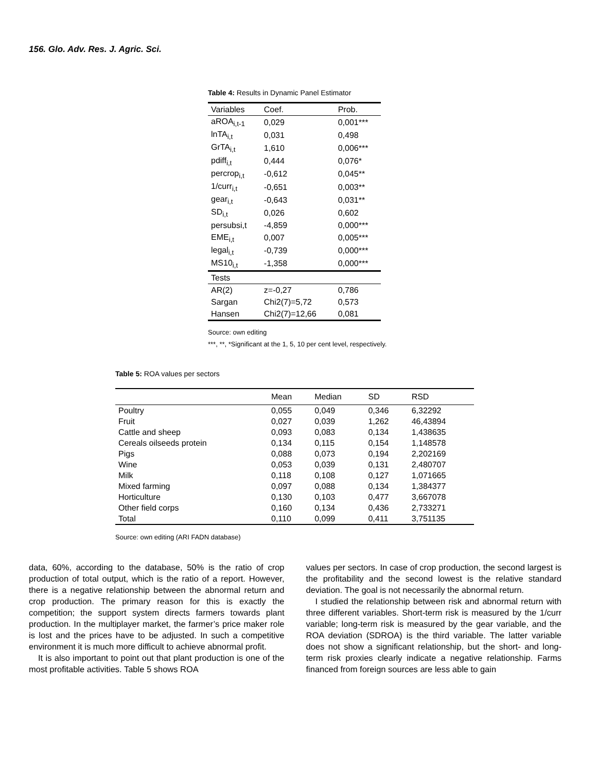156. Glo. Adv. Res. J. Agric. Sci.
Table 4: Results in Dynamic Panel Estimator
| Variables | Coef. | Prob. |
| --- | --- | --- |
| aROA<sub>i,t-1</sub> | 0,029 | 0,001*** |
| lnTA<sub>i,t</sub> | 0,031 | 0,498 |
| GrTA<sub>i,t</sub> | 1,610 | 0,006*** |
| pdiff<sub>i,t</sub> | 0,444 | 0,076* |
| percrop<sub>i,t</sub> | -0,612 | 0,045** |
| 1/curr<sub>i,t</sub> | -0,651 | 0,003** |
| gear<sub>i,t</sub> | -0,643 | 0,031** |
| SD<sub>i,t</sub> | 0,026 | 0,602 |
| persubsi,t | -4,859 | 0,000*** |
| EME<sub>i,t</sub> | 0,007 | 0,005*** |
| legal<sub>i,t</sub> | -0,739 | 0,000*** |
| MS10<sub>i,t</sub> | -1,358 | 0,000*** |
| Tests | | |
| AR(2) | z=-0,27 | 0,786 |
| Sargan | Chi2(7)=5,72 | 0,573 |
| Hansen | Chi2(7)=12,66 | 0,081 |
Source: own editing
***, **, *Significant at the 1, 5, 10 per cent level, respectively.
Table 5: ROA values per sectors
| | Mean | Median | SD | RSD |
| --- | --- | --- | --- | --- |
| Poultry | 0,055 | 0,049 | 0,346 | 6,32292 |
| Fruit | 0,027 | 0,039 | 1,262 | 46,43894 |
| Cattle and sheep | 0,093 | 0,083 | 0,134 | 1,438635 |
| Cereals oilseeds protein | 0,134 | 0,115 | 0,154 | 1,148578 |
| Pigs | 0,088 | 0,073 | 0,194 | 2,202169 |
| Wine | 0,053 | 0,039 | 0,131 | 2,480707 |
| Milk | 0,118 | 0,108 | 0,127 | 1,071665 |
| Mixed farming | 0,097 | 0,088 | 0,134 | 1,384377 |
| Horticulture | 0,130 | 0,103 | 0,477 | 3,667078 |
| Other field corps | 0,160 | 0,134 | 0,436 | 2,733271 |
| Total | 0,110 | 0,099 | 0,411 | 3,751135 |
Source: own editing (ARI FADN database)
data, 60%, according to the database, 50% is the ratio of crop production of total output, which is the ratio of a report. However, there is a negative relationship between the abnormal return and crop production. The primary reason for this is exactly the competition; the support system directs farmers towards plant production. In the multiplayer market, the farmer’s price maker role is lost and the prices have to be adjusted. In such a competitive environment it is much more difficult to achieve abnormal profit.
It is also important to point out that plant production is one of the most profitable activities. Table 5 shows ROA
values per sectors. In case of crop production, the second largest is the profitability and the second lowest is the relative standard deviation. The goal is not necessarily the abnormal return.
I studied the relationship between risk and abnormal return with three different variables. Short-term risk is measured by the 1/curr variable; long-term risk is measured by the gear variable, and the ROA deviation (SDROA) is the third variable. The latter variable does not show a significant relationship, but the short- and long-term risk proxies clearly indicate a negative relationship. Farms financed from foreign sources are less able to gain